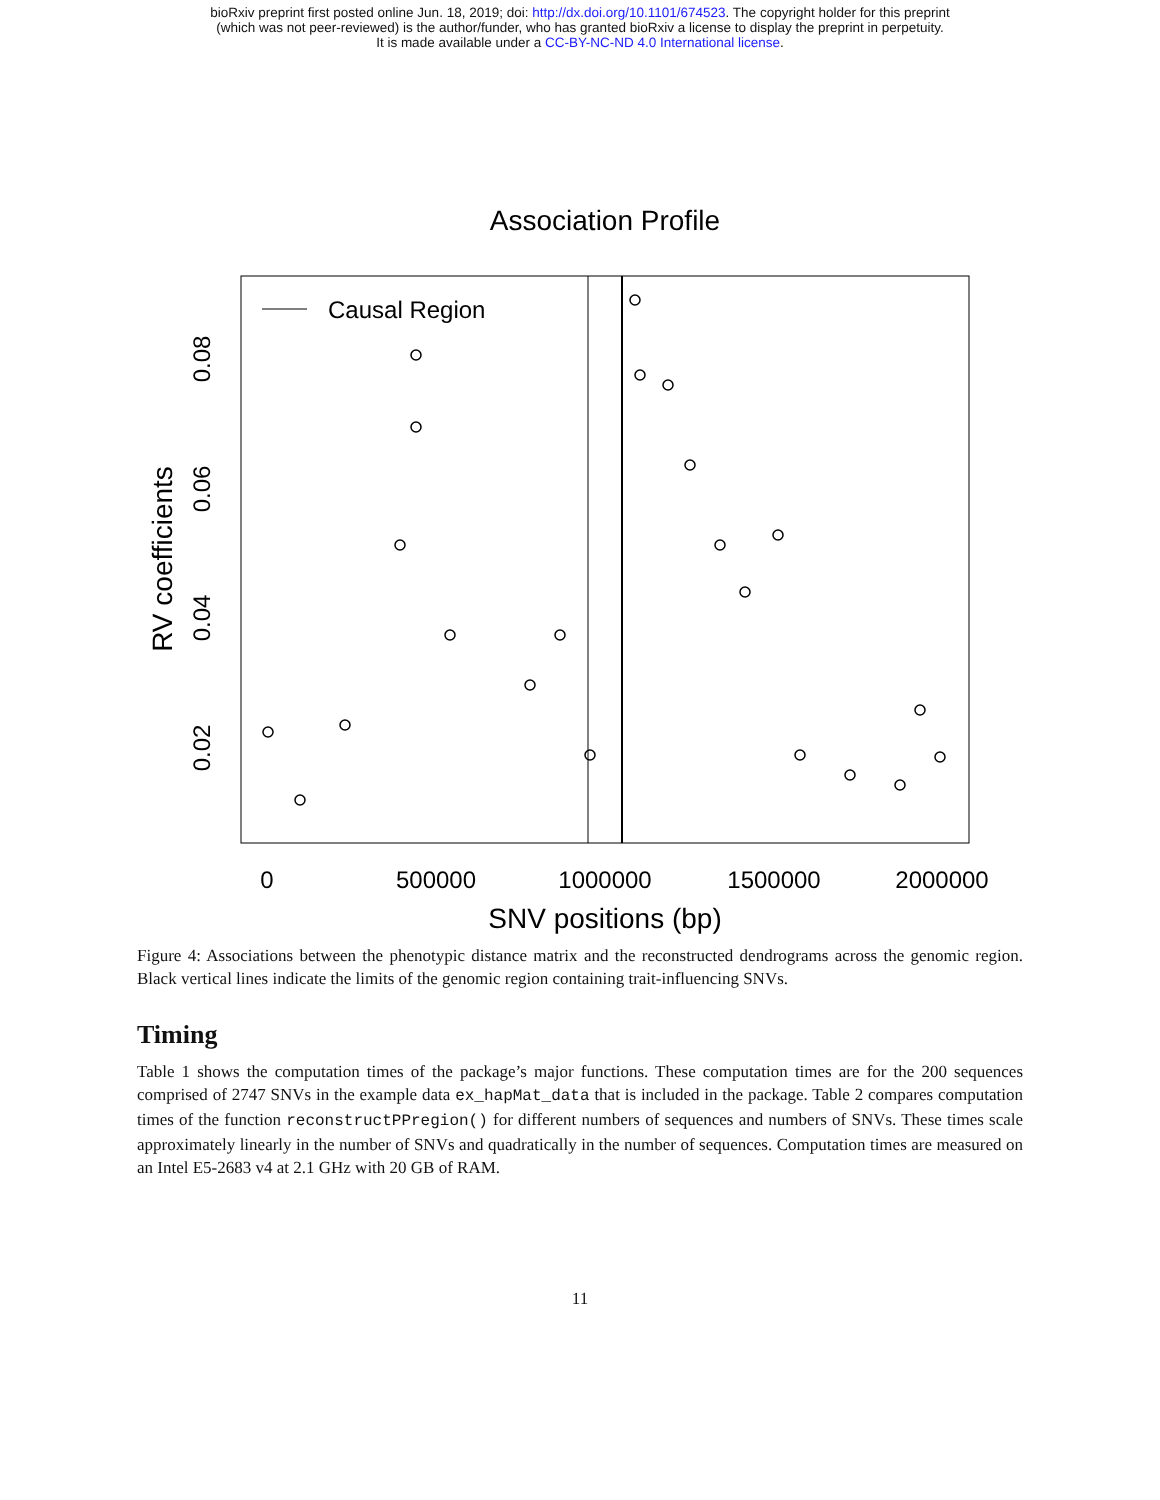bioRxiv preprint first posted online Jun. 18, 2019; doi: http://dx.doi.org/10.1101/674523. The copyright holder for this preprint
(which was not peer-reviewed) is the author/funder, who has granted bioRxiv a license to display the preprint in perpetuity.
It is made available under a CC-BY-NC-ND 4.0 International license.
Association Profile
Causal Region
0
500000
1000000
1500000
2000000
SNV positions (bp)
0.02
0.04
0.06
0.08
RV coefficients
Figure 4: Associations between the phenotypic distance matrix and the reconstructed dendrograms across the genomic region. Black vertical lines indicate the limits of the genomic region containing trait-influencing SNVs.
Timing
Table 1 shows the computation times of the package’s major functions. These computation times are for the 200 sequences comprised of 2747 SNVs in the example data ex_hapMat_data that is included in the package. Table 2 compares computation times of the function reconstructPPregion() for different numbers of sequences and numbers of SNVs. These times scale approximately linearly in the number of SNVs and quadratically in the number of sequences. Computation times are measured on an Intel E5-2683 v4 at 2.1 GHz with 20 GB of RAM.
11